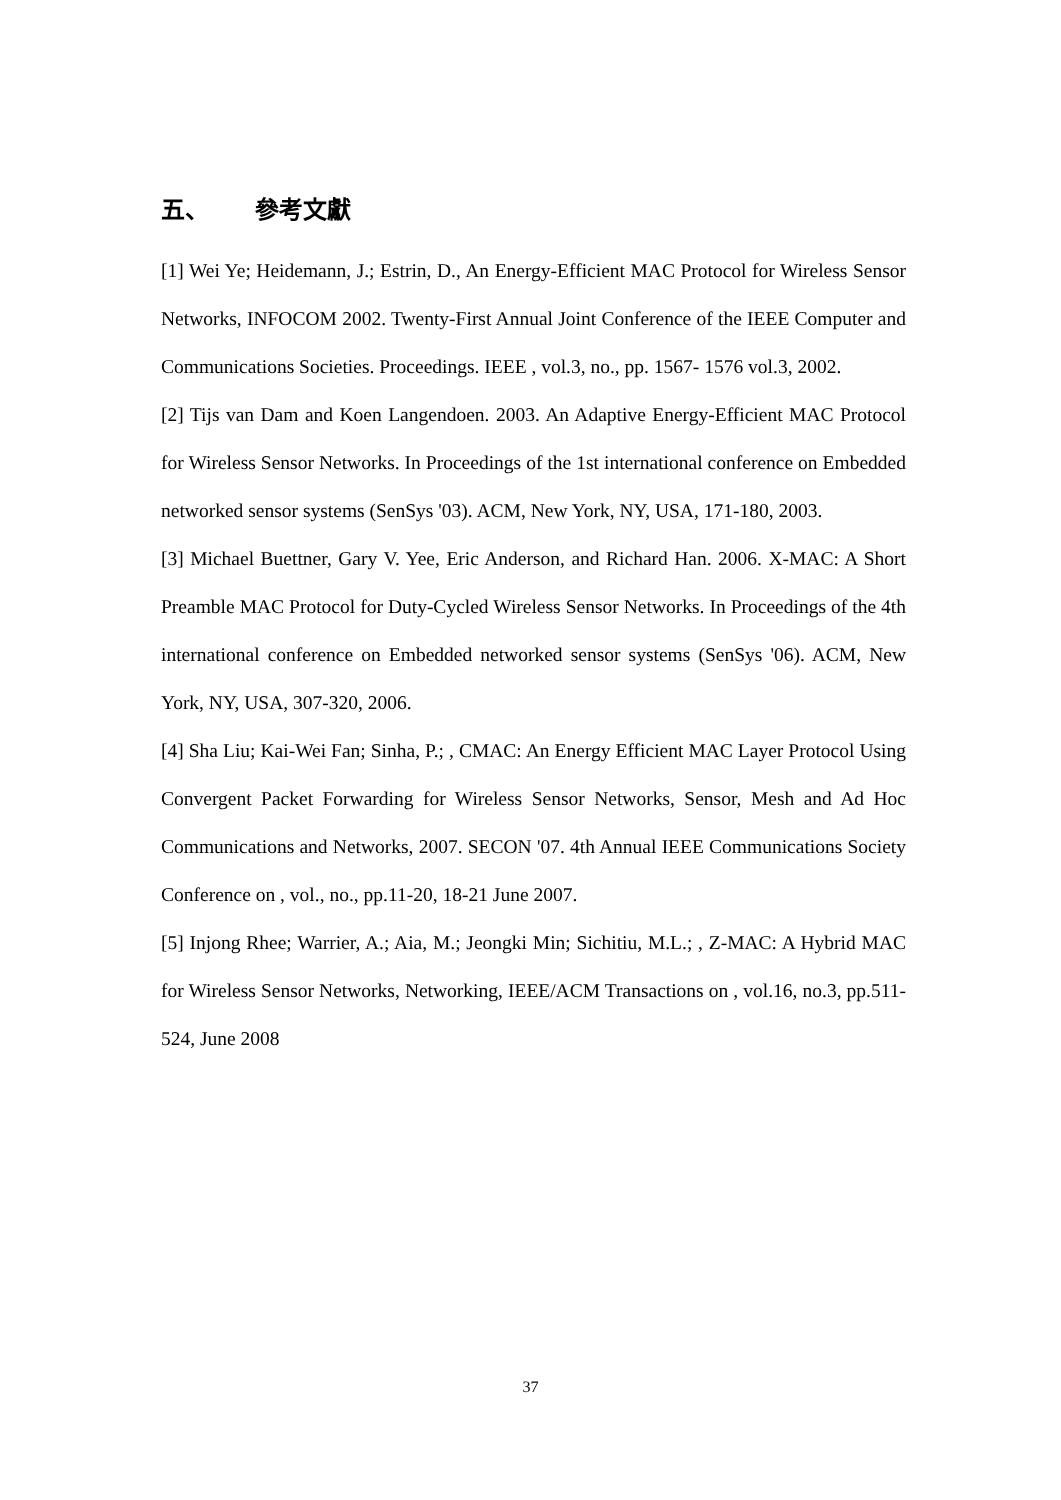五、 參考文獻
[1] Wei Ye; Heidemann, J.; Estrin, D., An Energy-Efficient MAC Protocol for Wireless Sensor Networks, INFOCOM 2002. Twenty-First Annual Joint Conference of the IEEE Computer and Communications Societies. Proceedings. IEEE , vol.3, no., pp. 1567- 1576 vol.3, 2002.
[2] Tijs van Dam and Koen Langendoen. 2003. An Adaptive Energy-Efficient MAC Protocol for Wireless Sensor Networks. In Proceedings of the 1st international conference on Embedded networked sensor systems (SenSys '03). ACM, New York, NY, USA, 171-180, 2003.
[3] Michael Buettner, Gary V. Yee, Eric Anderson, and Richard Han. 2006. X-MAC: A Short Preamble MAC Protocol for Duty-Cycled Wireless Sensor Networks. In Proceedings of the 4th international conference on Embedded networked sensor systems (SenSys '06). ACM, New York, NY, USA, 307-320, 2006.
[4] Sha Liu; Kai-Wei Fan; Sinha, P.; , CMAC: An Energy Efficient MAC Layer Protocol Using Convergent Packet Forwarding for Wireless Sensor Networks, Sensor, Mesh and Ad Hoc Communications and Networks, 2007. SECON '07. 4th Annual IEEE Communications Society Conference on , vol., no., pp.11-20, 18-21 June 2007.
[5] Injong Rhee; Warrier, A.; Aia, M.; Jeongki Min; Sichitiu, M.L.; , Z-MAC: A Hybrid MAC for Wireless Sensor Networks, Networking, IEEE/ACM Transactions on , vol.16, no.3, pp.511-524, June 2008
37